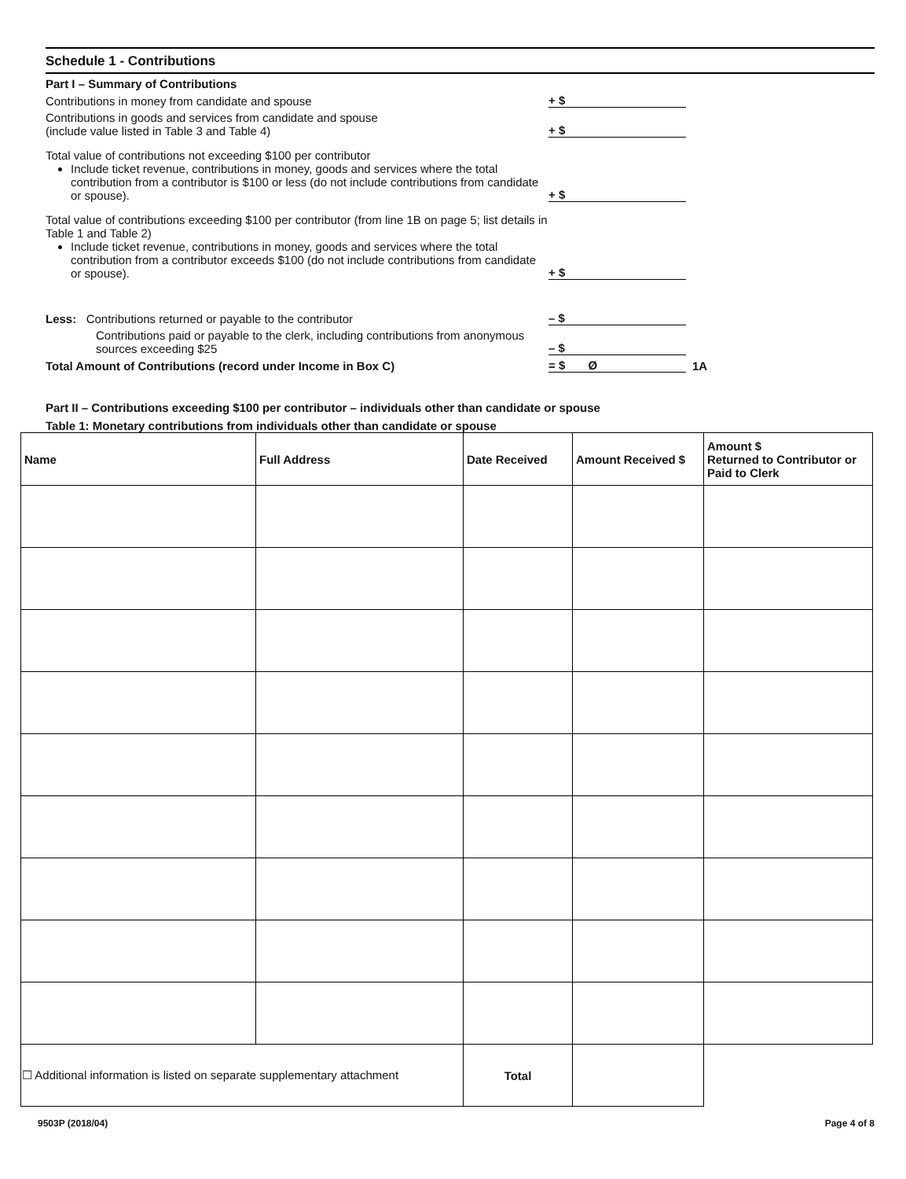Schedule 1 - Contributions
Part I – Summary of Contributions
Contributions in money from candidate and spouse
+ $
Contributions in goods and services from candidate and spouse
(include value listed in Table 3 and Table 4)
+ $
Total value of contributions not exceeding $100 per contributor
Include ticket revenue, contributions in money, goods and services where the total contribution from a contributor is $100 or less (do not include contributions from candidate or spouse).
+ $
Total value of contributions exceeding $100 per contributor (from line 1B on page 5; list details in Table 1 and Table 2)
Include ticket revenue, contributions in money, goods and services where the total contribution from a contributor exceeds $100 (do not include contributions from candidate or spouse).
+ $
Less: Contributions returned or payable to the contributor
– $
Contributions paid or payable to the clerk, including contributions from anonymous sources exceeding $25
– $
Total Amount of Contributions (record under Income in Box C)
= $ Ø
1A
Part II – Contributions exceeding $100 per contributor – individuals other than candidate or spouse
Table 1: Monetary contributions from individuals other than candidate or spouse
| Name | Full Address | Date Received | Amount Received $ | Amount $ Returned to Contributor or Paid to Clerk |
| --- | --- | --- | --- | --- |
| ☐ Additional information is listed on separate supplementary attachment | | Total | | |
9503P (2018/04) Page 4 of 8